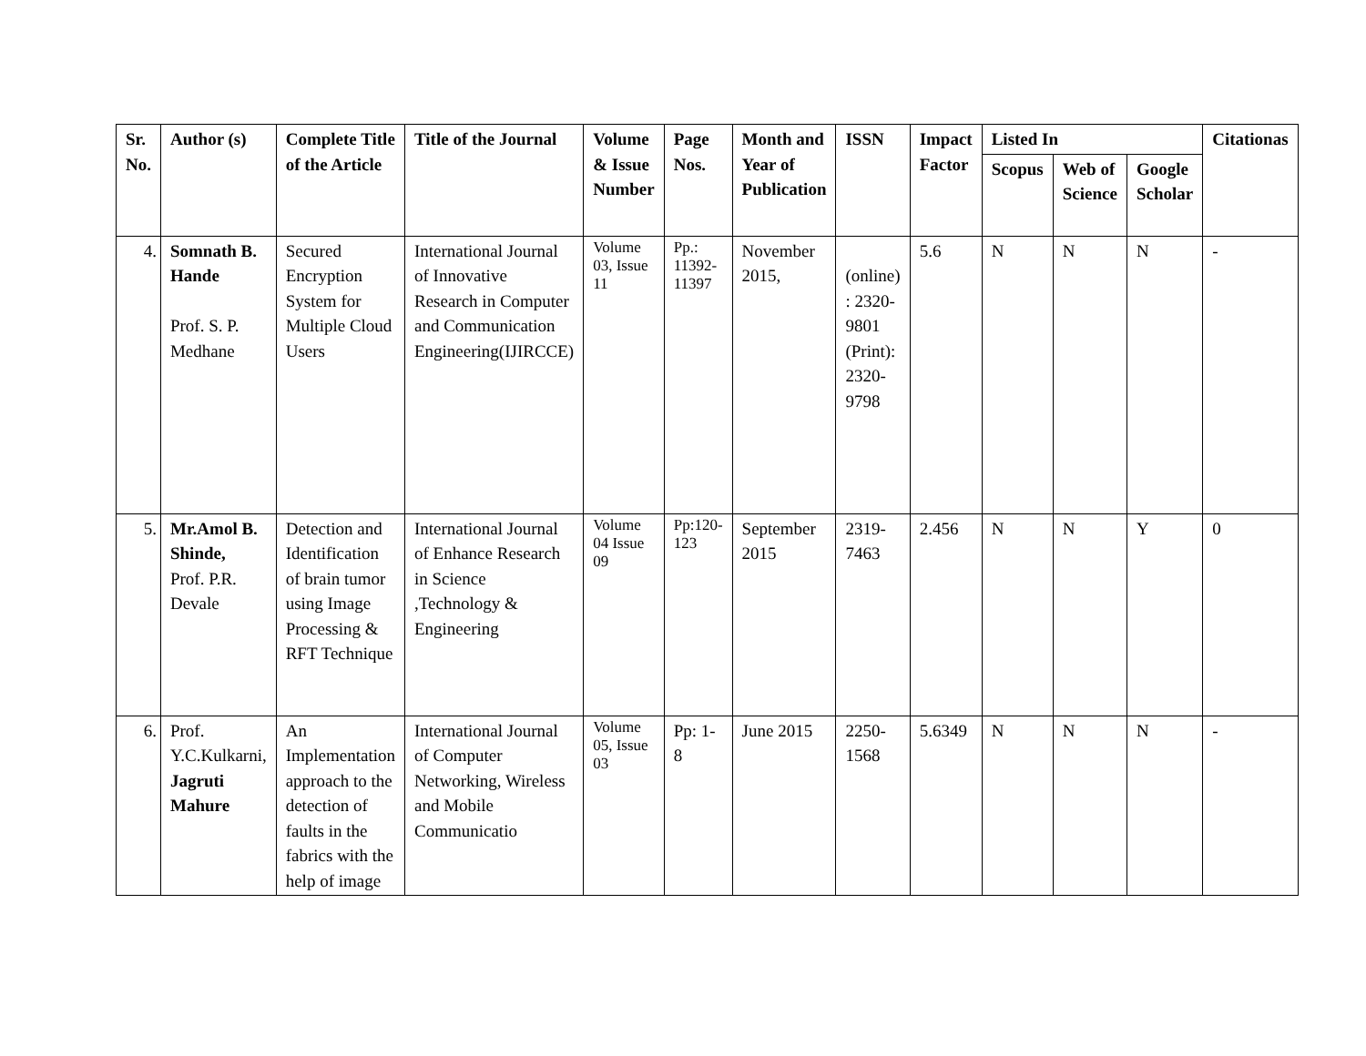| Sr. No. | Author (s) | Complete Title of the Article | Title of the Journal | Volume & Issue Number | Page Nos. | Month and Year of Publication | ISSN | Impact Factor | Listed In | | | Citationas |
| --- | --- | --- | --- | --- | --- | --- | --- | --- | --- | --- | --- | --- |
| | | | | | | | | | Scopus | Web of Science | Google Scholar | |
| 4. | Somnath B. Hande Prof. S. P. Medhane | Secured Encryption System for Multiple Cloud Users | International Journal of Innovative Research in Computer and Communication Engineering(IJIRCCE) | Volume 03, Issue 11 | Pp.: 11392-11397 | November 2015, | (online) : 2320-9801 (Print): 2320-9798 | 5.6 | N | N | N | - |
| 5. | Mr.Amol B. Shinde, Prof. P.R. Devale | Detection and Identification of brain tumor using Image Processing & RFT Technique | International Journal of Enhance Research in Science ,Technology & Engineering | Volume 04 Issue 09 | Pp:120-123 | September 2015 | 2319-7463 | 2.456 | N | N | Y | 0 |
| 6. | Prof. Y.C.Kulkarni, Jagruti Mahure | An Implementation approach to the detection of faults in the fabrics with the help of image | International Journal of Computer Networking, Wireless and Mobile Communicatio | Volume 05, Issue 03 | Pp: 1-8 | June 2015 | 2250-1568 | 5.6349 | N | N | N | - |